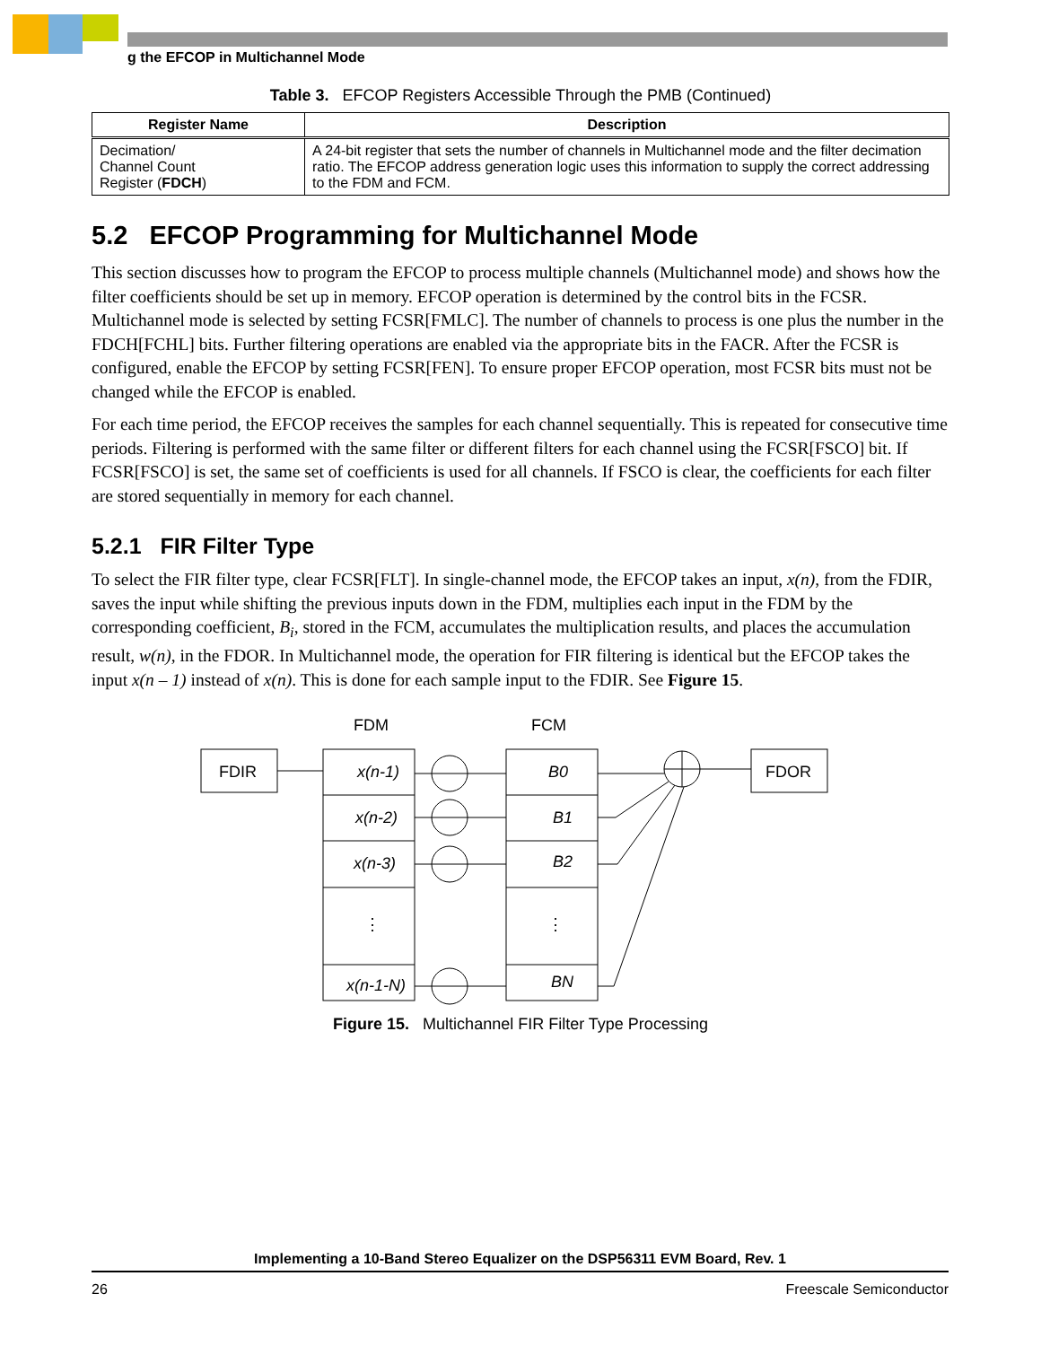g the EFCOP in Multichannel Mode
Table 3. EFCOP Registers Accessible Through the PMB (Continued)
| Register Name | Description |
| --- | --- |
| Decimation/ Channel Count Register ( FDCH ) | A 24-bit register that sets the number of channels in Multichannel mode and the filter decimation ratio. The EFCOP address generation logic uses this information to supply the correct addressing to the FDM and FCM. |
5.2 EFCOP Programming for Multichannel Mode
This section discusses how to program the EFCOP to process multiple channels (Multichannel mode) and shows how the filter coefficients should be set up in memory. EFCOP operation is determined by the control bits in the FCSR. Multichannel mode is selected by setting FCSR[FMLC]. The number of channels to process is one plus the number in the FDCH[FCHL] bits. Further filtering operations are enabled via the appropriate bits in the FACR. After the FCSR is configured, enable the EFCOP by setting FCSR[FEN]. To ensure proper EFCOP operation, most FCSR bits must not be changed while the EFCOP is enabled.
For each time period, the EFCOP receives the samples for each channel sequentially. This is repeated for consecutive time periods. Filtering is performed with the same filter or different filters for each channel using the FCSR[FSCO] bit. If FCSR[FSCO] is set, the same set of coefficients is used for all channels. If FSCO is clear, the coefficients for each filter are stored sequentially in memory for each channel.
5.2.1 FIR Filter Type
To select the FIR filter type, clear FCSR[FLT]. In single-channel mode, the EFCOP takes an input, x(n), from the FDIR, saves the input while shifting the previous inputs down in the FDM, multiplies each input in the FDM by the corresponding coefficient, B<sub>i</sub>, stored in the FCM, accumulates the multiplication results, and places the accumulation result, w(n), in the FDOR. In Multichannel mode, the operation for FIR filtering is identical but the EFCOP takes the input x(n – 1) instead of x(n). This is done for each sample input to the FDIR. See Figure 15.
FDM
FCM
FDIR
FDOR
x(n-1)
x(n-2)
x(n-3)
x(n-1-N)
B0
B1
B2
BN
⋮
⋮
Figure 15. Multichannel FIR Filter Type Processing
Implementing a 10-Band Stereo Equalizer on the DSP56311 EVM Board, Rev. 1
26 Freescale Semiconductor